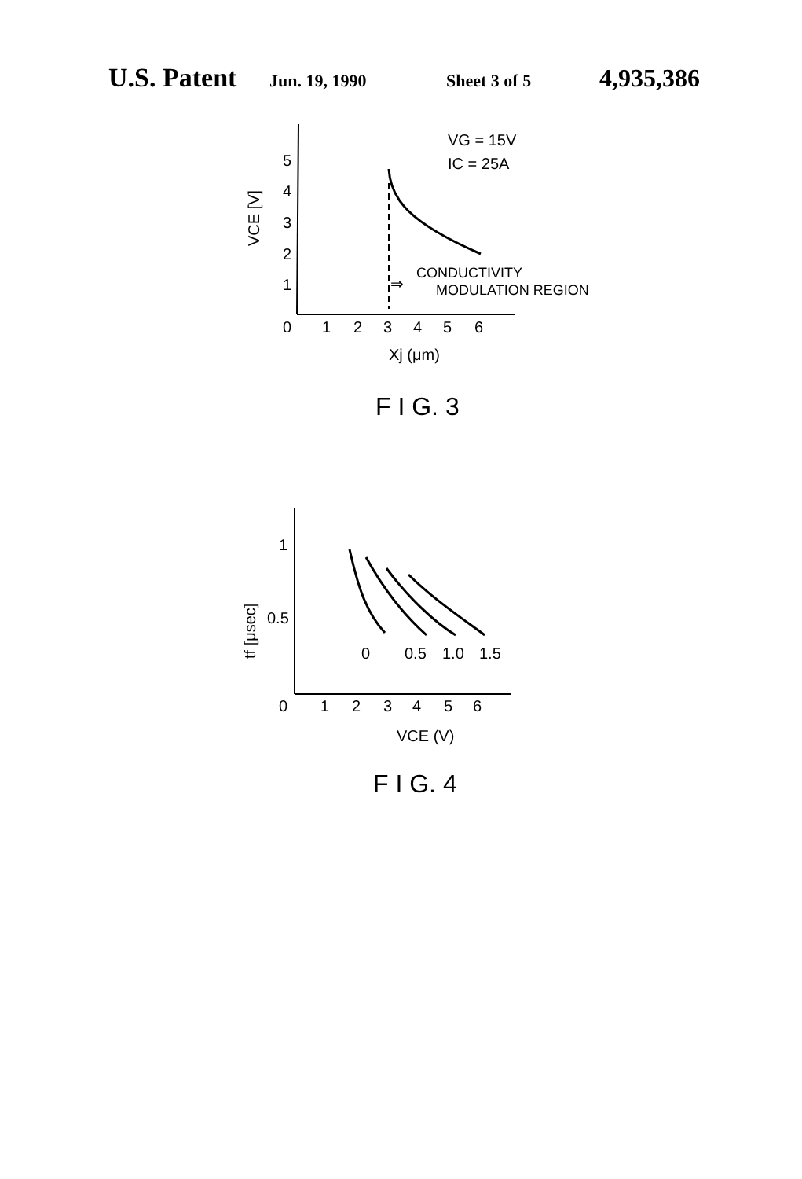U.S. Patent Jun. 19, 1990 Sheet 3 of 5 4,935,386
5
4
3
2
1
0
1
2
3
4
5
6
VG = 15V
IC = 25A
⇒
CONDUCTIVITY
MODULATION REGION
Xj (μm)
VCE [V]
F I G. 3
1
0.5
0
0.5
1.0
1.5
0
1
2
3
4
5
6
VCE (V)
tf [μsec]
F I G. 4